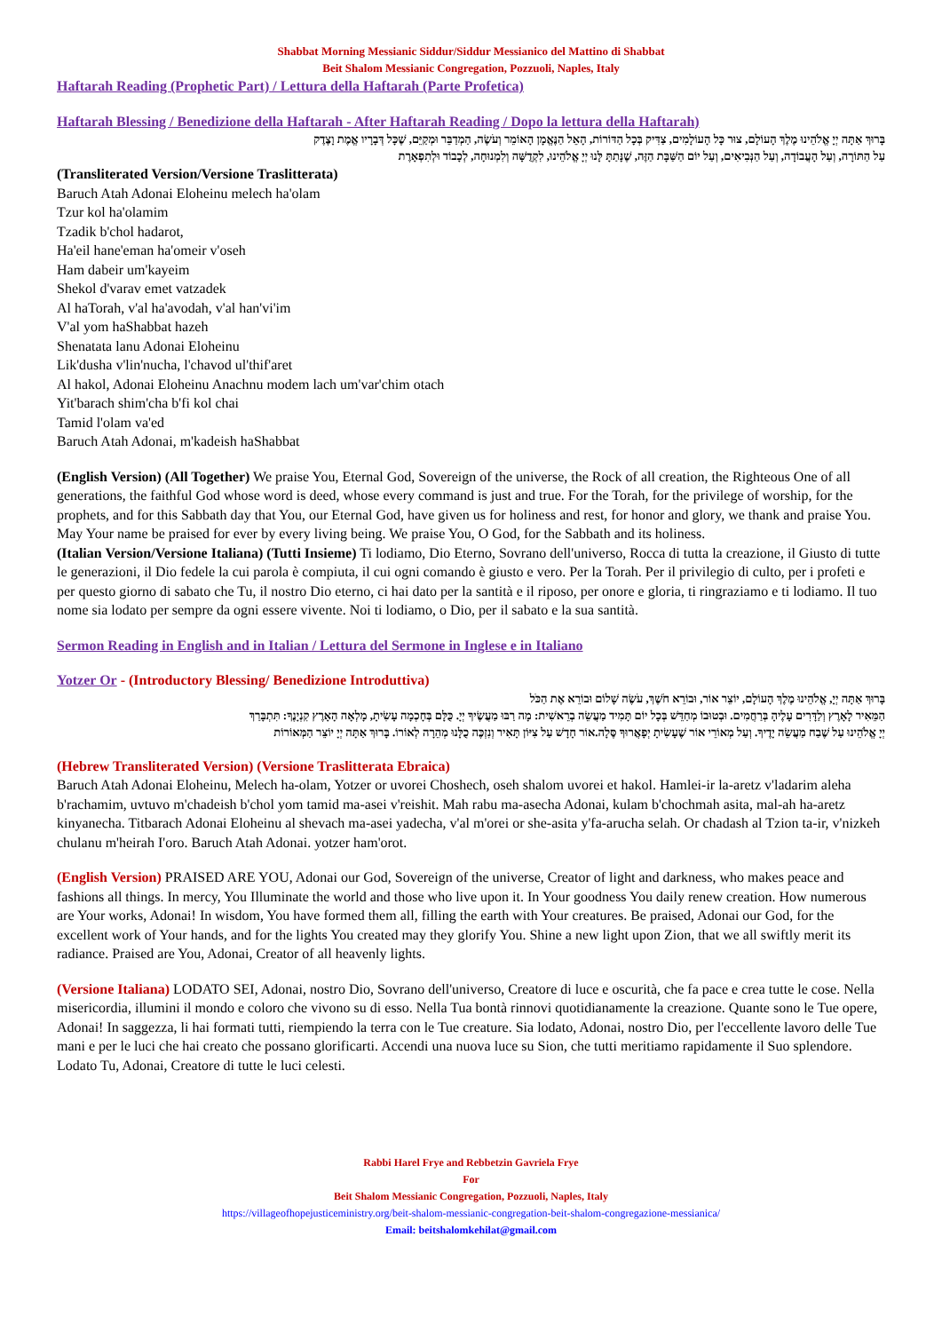Shabbat Morning Messianic Siddur/Siddur Messianico del Mattino di Shabbat
Beit Shalom Messianic Congregation, Pozzuoli, Naples, Italy
Haftarah Reading (Prophetic Part) / Lettura della Haftarah (Parte Profetica)
Haftarah Blessing / Benedizione della Haftarah - After Haftarah Reading / Dopo la lettura della Haftarah)
בָּרוּךְ אַתָּה יְיָ אֱלֹהֵינוּ מֶלֶךְ הָעוֹלָם, צוּר כָּל הָעוֹלָמִים, צַדִּיק בְּכָל הַדּוֹרוֹת, הָאֵל הַנֶּאֱמָן הָאוֹמֵר וְעֹשֶׂה, הַמְדַבֵּר וּמְקַיֵּם, שֶׁכָּל דְּבָרָיו אֱמֶת וָצֶדֶק
עַל הַתּוֹרָה, וְעַל הָעֲבוֹדָה, וְעַל הַנְּבִיאִים, וְעַל יוֹם הַשַּׁבָּת הַזֶּה, שֶׁנָּתַתָּ לָּנוּ יְיָ אֱלֹהֵינוּ, לִקְדֻשָּׁה וְלִמְנוּחָה, לְכָבוֹד וּלְתִפְאָרֶת
(Transliterated Version/Versione Traslitterata)
Baruch Atah Adonai Eloheinu melech ha'olam
Tzur kol ha'olamim
Tzadik b'chol hadarot,
Ha'eil hane'eman ha'omeir v'oseh
Ham dabeir um'kayeim
Shekol d'varav emet vatzadek
Al haTorah, v'al ha'avodah, v'al han'vi'im
V'al yom haShabbat hazeh
Shenatata lanu Adonai Eloheinu
Lik'dusha v'lin'nucha, l'chavod ul'thif'aret
Al hakol, Adonai Eloheinu Anachnu modem lach um'var'chim otach
Yit'barach shim'cha b'fi kol chai
Tamid l'olam va'ed
Baruch Atah Adonai, m'kadeish haShabbat
(English Version) (All Together) We praise You, Eternal God, Sovereign of the universe, the Rock of all creation, the Righteous One of all generations, the faithful God whose word is deed, whose every command is just and true. For the Torah, for the privilege of worship, for the prophets, and for this Sabbath day that You, our Eternal God, have given us for holiness and rest, for honor and glory, we thank and praise You. May Your name be praised for ever by every living being. We praise You, O God, for the Sabbath and its holiness.
(Italian Version/Versione Italiana) (Tutti Insieme) Ti lodiamo, Dio Eterno, Sovrano dell'universo, Rocca di tutta la creazione, il Giusto di tutte le generazioni, il Dio fedele la cui parola è compiuta, il cui ogni comando è giusto e vero. Per la Torah. Per il privilegio di culto, per i profeti e per questo giorno di sabato che Tu, il nostro Dio eterno, ci hai dato per la santità e il riposo, per onore e gloria, ti ringraziamo e ti lodiamo. Il tuo nome sia lodato per sempre da ogni essere vivente. Noi ti lodiamo, o Dio, per il sabato e la sua santità.
Sermon Reading in English and in Italian / Lettura del Sermone in Inglese e in Italiano
Yotzer Or - (Introductory Blessing/ Benedizione Introduttiva)
בָּרוּךְ אַתָּה יְיָ, אֱלֹהֵינוּ מֶלֶךְ הָעוֹלָם, יוֹצֵר אוֹר, וּבוֹרֵא חֹשֶׁךְ, עֹשֶׂה שָׁלוֹם וּבוֹרֵא אֶת הַכֹּל
הַמֵּאִיר לָאָרֶץ וְלַדָּרִים עָלֶיהָ בְּרַחֲמִים. וּבְטוּבוֹ מְחַדֵּשׁ בְּכָל יוֹם תָּמִיד מַעֲשֵׂה בְרֵאשִׁית: מָה רַבּוּ מַעֲשֶׂיךָ יְיָ. כֻּלָּם בְּחָכְמָה עָשִׂיתָ, מָלְאָה הָאָרֶץ קִנְיָנֶךָ: תִּתְבָּרַךְ
יְיָ אֱלֹהֵינוּ עַל שֶׁבַח מַעֲשֵׂה יָדֶיךָ. וְעַל מְאוֹרֵי אוֹר שֶׁעָשִׂיתָ יְפָאֲרוּךָ סֶּלָה.אוֹר חָדָשׁ עַל צִיּוֹן תָּאִיר וְנִזְכֶּה כֻלָּנוּ מְהֵרָה לְאוֹרוֹ. בָּרוּךְ אַתָּה יְיָ יוֹצֵר הַמְּאוֹרוֹת
(Hebrew Transliterated Version) (Versione Traslitterata Ebraica)
Baruch Atah Adonai Eloheinu, Melech ha-olam, Yotzer or uvorei Choshech, oseh shalom uvorei et hakol. Hamlei-ir la-aretz v'ladarim aleha b'rachamim, uvtuvo m'chadeish b'chol yom tamid ma-asei v'reishit. Mah rabu ma-asecha Adonai, kulam b'chochmah asita, mal-ah ha-aretz kinyanecha. Titbarach Adonai Eloheinu al shevach ma-asei yadecha, v'al m'orei or she-asita y'fa-arucha selah. Or chadash al Tzion ta-ir, v'nizkeh chulanu m'heirah I'oro. Baruch Atah Adonai. yotzer ham'orot.
(English Version) PRAISED ARE YOU, Adonai our God, Sovereign of the universe, Creator of light and darkness, who makes peace and fashions all things. In mercy, You Illuminate the world and those who live upon it. In Your goodness You daily renew creation. How numerous are Your works, Adonai! In wisdom, You have formed them all, filling the earth with Your creatures. Be praised, Adonai our God, for the excellent work of Your hands, and for the lights You created may they glorify You. Shine a new light upon Zion, that we all swiftly merit its radiance. Praised are You, Adonai, Creator of all heavenly lights.
(Versione Italiana) LODATO SEI, Adonai, nostro Dio, Sovrano dell'universo, Creatore di luce e oscurità, che fa pace e crea tutte le cose. Nella misericordia, illumini il mondo e coloro che vivono su di esso. Nella Tua bontà rinnovi quotidianamente la creazione. Quante sono le Tue opere, Adonai! In saggezza, li hai formati tutti, riempiendo la terra con le Tue creature. Sia lodato, Adonai, nostro Dio, per l'eccellente lavoro delle Tue mani e per le luci che hai creato che possano glorificarti. Accendi una nuova luce su Sion, che tutti meritiamo rapidamente il Suo splendore. Lodato Tu, Adonai, Creatore di tutte le luci celesti.
Rabbi Harel Frye and Rebbetzin Gavriela Frye
For
Beit Shalom Messianic Congregation, Pozzuoli, Naples, Italy
https://villageofhopejusticeministry.org/beit-shalom-messianic-congregation-beit-shalom-congregazione-messianica/
Email: beitshalomkehilat@gmail.com